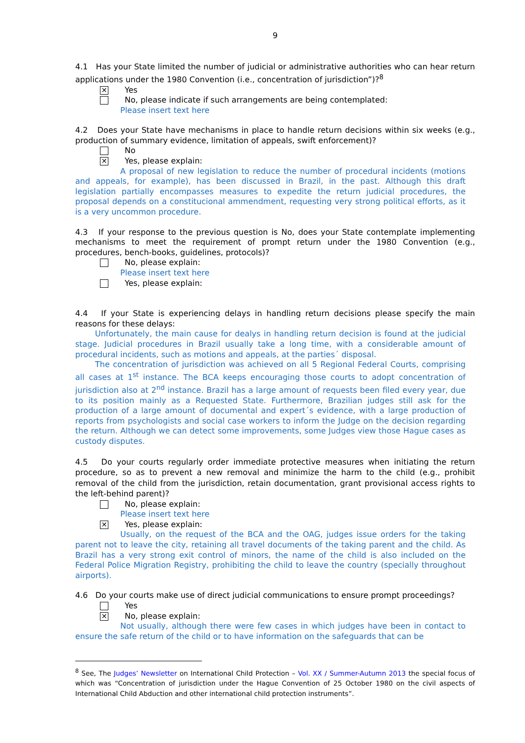9
4.1 Has your State limited the number of judicial or administrative authorities who can hear return applications under the 1980 Convention (i.e., concentration of jurisdiction”)?<sup>8</sup>
✕ Yes
No, please indicate if such arrangements are being contemplated:
Please insert text here
4.2 Does your State have mechanisms in place to handle return decisions within six weeks (e.g., production of summary evidence, limitation of appeals, swift enforcement)?
No
✕ Yes, please explain:
A proposal of new legislation to reduce the number of procedural incidents (motions and appeals, for example), has been discussed in Brazil, in the past. Although this draft legislation partially encompasses measures to expedite the return judicial procedures, the proposal depends on a constitucional ammendment, requesting very strong political efforts, as it is a very uncommon procedure.
4.3 If your response to the previous question is No, does your State contemplate implementing mechanisms to meet the requirement of prompt return under the 1980 Convention (e.g., procedures, bench-books, guidelines, protocols)?
No, please explain:
Please insert text here
Yes, please explain:
4.4 If your State is experiencing delays in handling return decisions please specify the main reasons for these delays:
Unfortunately, the main cause for dealys in handling return decision is found at the judicial stage. Judicial procedures in Brazil usually take a long time, with a considerable amount of procedural incidents, such as motions and appeals, at the parties´ disposal.
The concentration of jurisdiction was achieved on all 5 Regional Federal Courts, comprising all cases at 1<sup>st</sup> instance. The BCA keeps encouraging those courts to adopt concentration of jurisdiction also at 2<sup>nd</sup> instance. Brazil has a large amount of requests been filed every year, due to its position mainly as a Requested State. Furthermore, Brazilian judges still ask for the production of a large amount of documental and expert´s evidence, with a large production of reports from psychologists and social case workers to inform the Judge on the decision regarding the return. Although we can detect some improvements, some Judges view those Hague cases as custody disputes.
4.5 Do your courts regularly order immediate protective measures when initiating the return procedure, so as to prevent a new removal and minimize the harm to the child (e.g., prohibit removal of the child from the jurisdiction, retain documentation, grant provisional access rights to the left-behind parent)?
No, please explain:
Please insert text here
✕ Yes, please explain:
Usually, on the request of the BCA and the OAG, judges issue orders for the taking parent not to leave the city, retaining all travel documents of the taking parent and the child. As Brazil has a very strong exit control of minors, the name of the child is also included on the Federal Police Migration Registry, prohibiting the child to leave the country (specially throughout airports).
4.6 Do your courts make use of direct judicial communications to ensure prompt proceedings?
Yes
✕ No, please explain:
Not usually, although there were few cases in which judges have been in contact to ensure the safe return of the child or to have information on the safeguards that can be
<sup>8</sup> See, The Judges’ Newsletter on International Child Protection – Vol. XX / Summer-Autumn 2013 the special focus of which was “Concentration of jurisdiction under the Hague Convention of 25 October 1980 on the civil aspects of International Child Abduction and other international child protection instruments”.